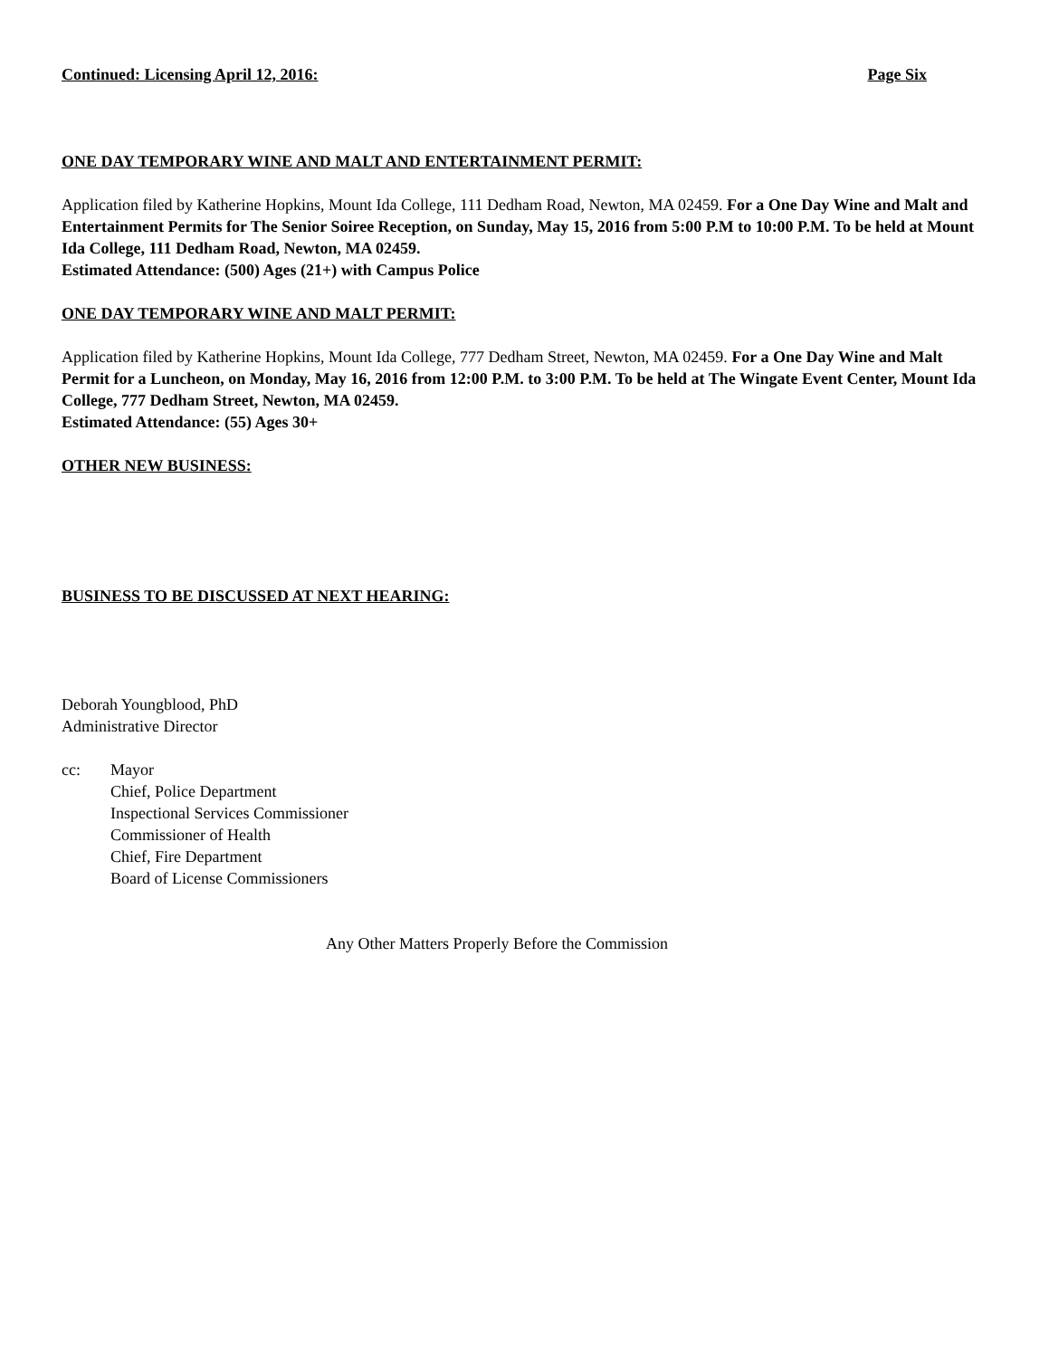Continued: Licensing April 12, 2016: Page Six
ONE DAY TEMPORARY WINE AND MALT AND ENTERTAINMENT PERMIT:
Application filed by Katherine Hopkins, Mount Ida College, 111 Dedham Road, Newton, MA 02459. For a One Day Wine and Malt and Entertainment Permits for The Senior Soiree Reception, on Sunday, May 15, 2016 from 5:00 P.M to 10:00 P.M. To be held at Mount Ida College, 111 Dedham Road, Newton, MA 02459.
Estimated Attendance: (500) Ages (21+) with Campus Police
ONE DAY TEMPORARY WINE AND MALT PERMIT:
Application filed by Katherine Hopkins, Mount Ida College, 777 Dedham Street, Newton, MA 02459. For a One Day Wine and Malt Permit for a Luncheon, on Monday, May 16, 2016 from 12:00 P.M. to 3:00 P.M. To be held at The Wingate Event Center, Mount Ida College, 777 Dedham Street, Newton, MA 02459.
Estimated Attendance: (55) Ages 30+
OTHER NEW BUSINESS:
BUSINESS TO BE DISCUSSED AT NEXT HEARING:
Deborah Youngblood, PhD
Administrative Director
cc: Mayor
Chief, Police Department
Inspectional Services Commissioner
Commissioner of Health
Chief, Fire Department
Board of License Commissioners
Any Other Matters Properly Before the Commission